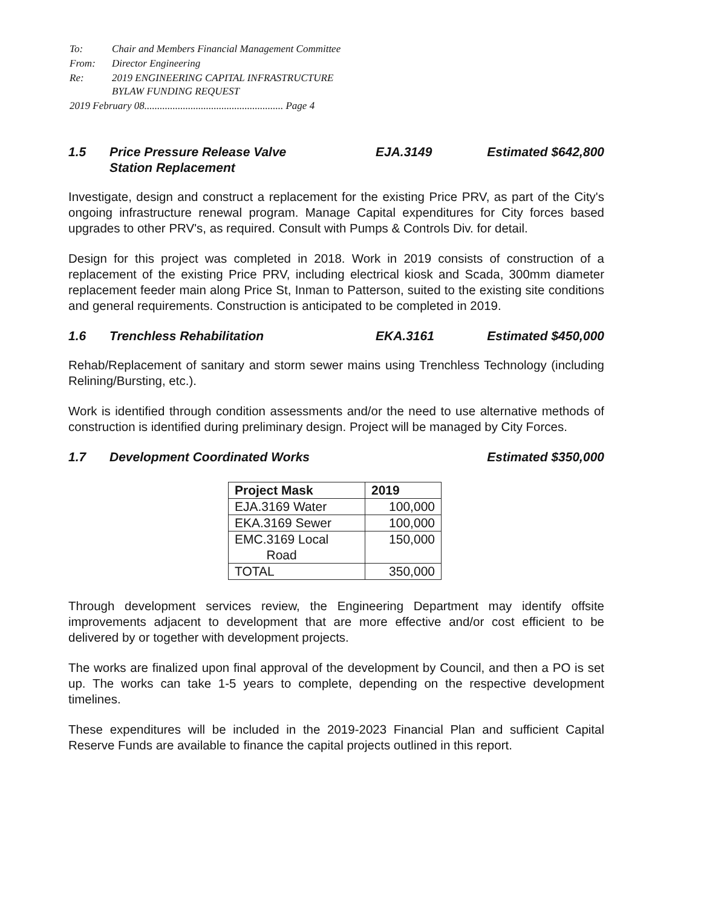| To: | Chair and Members Financial Management Committee |
| From: | Director Engineering |
| Re: | 2019 ENGINEERING CAPITAL INFRASTRUCTURE BYLAW FUNDING REQUEST |
| 2019 February 08...................................................... Page 4 | |
1.5 Price Pressure Release Valve
Station Replacement EJA.3149 Estimated $642,800
Investigate, design and construct a replacement for the existing Price PRV, as part of the City's ongoing infrastructure renewal program. Manage Capital expenditures for City forces based upgrades to other PRV's, as required. Consult with Pumps & Controls Div. for detail.
Design for this project was completed in 2018. Work in 2019 consists of construction of a replacement of the existing Price PRV, including electrical kiosk and Scada, 300mm diameter replacement feeder main along Price St, Inman to Patterson, suited to the existing site conditions and general requirements. Construction is anticipated to be completed in 2019.
1.6 Trenchless Rehabilitation EKA.3161 Estimated $450,000
Rehab/Replacement of sanitary and storm sewer mains using Trenchless Technology (including Relining/Bursting, etc.).
Work is identified through condition assessments and/or the need to use alternative methods of construction is identified during preliminary design. Project will be managed by City Forces.
1.7 Development Coordinated Works Estimated $350,000
| Project Mask | 2019 |
| --- | --- |
| EJA.3169 Water | 100,000 |
| EKA.3169 Sewer | 100,000 |
| EMC.3169 Local Road | 150,000 |
| TOTAL | 350,000 |
Through development services review, the Engineering Department may identify offsite improvements adjacent to development that are more effective and/or cost efficient to be delivered by or together with development projects.
The works are finalized upon final approval of the development by Council, and then a PO is set up. The works can take 1-5 years to complete, depending on the respective development timelines.
These expenditures will be included in the 2019-2023 Financial Plan and sufficient Capital Reserve Funds are available to finance the capital projects outlined in this report.